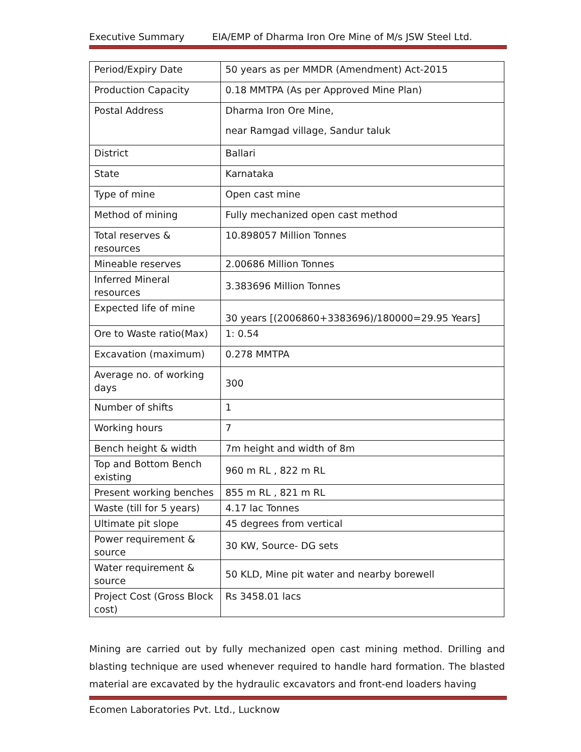Executive Summary EIA/EMP of Dharma Iron Ore Mine of M/s JSW Steel Ltd.
| Period/Expiry Date | 50 years as per MMDR (Amendment) Act-2015 |
| Production Capacity | 0.18 MMTPA (As per Approved Mine Plan) |
| Postal Address | Dharma Iron Ore Mine, near Ramgad village, Sandur taluk |
| District | Ballari |
| State | Karnataka |
| Type of mine | Open cast mine |
| Method of mining | Fully mechanized open cast method |
| Total reserves & resources | 10.898057 Million Tonnes |
| Mineable reserves | 2.00686 Million Tonnes |
| Inferred Mineral resources | 3.383696 Million Tonnes |
| Expected life of mine | 30 years [(2006860+3383696)/180000=29.95 Years] |
| Ore to Waste ratio(Max) | 1: 0.54 |
| Excavation (maximum) | 0.278 MMTPA |
| Average no. of working days | 300 |
| Number of shifts | 1 |
| Working hours | 7 |
| Bench height & width | 7m height and width of 8m |
| Top and Bottom Bench existing | 960 m RL , 822 m RL |
| Present working benches | 855 m RL , 821 m RL |
| Waste (till for 5 years) | 4.17 lac Tonnes |
| Ultimate pit slope | 45 degrees from vertical |
| Power requirement & source | 30 KW, Source- DG sets |
| Water requirement & source | 50 KLD, Mine pit water and nearby borewell |
| Project Cost (Gross Block cost) | Rs 3458.01 lacs |
Mining are carried out by fully mechanized open cast mining method. Drilling and blasting technique are used whenever required to handle hard formation. The blasted material are excavated by the hydraulic excavators and front-end loaders having
Ecomen Laboratories Pvt. Ltd., Lucknow